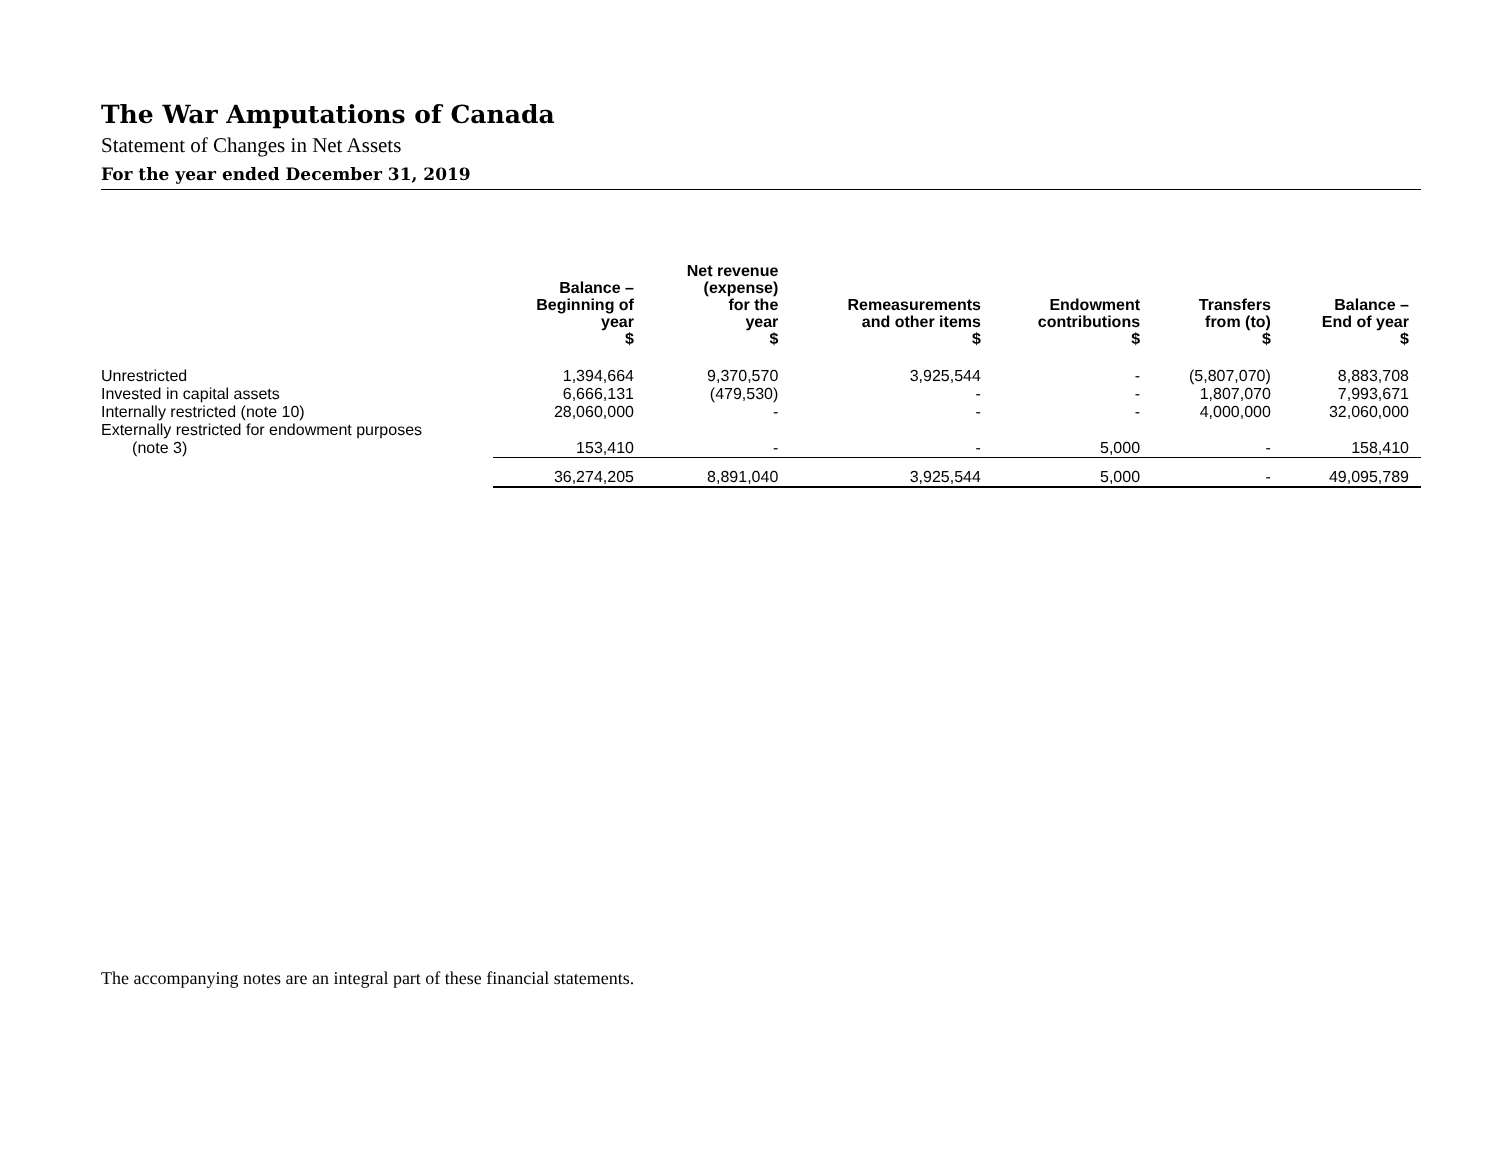The War Amputations of Canada
Statement of Changes in Net Assets
For the year ended December 31, 2019
| | Balance – Beginning of year $ | Net revenue (expense) for the year $ | Remeasurements and other items $ | Endowment contributions $ | Transfers from (to) $ | Balance – End of year $ |
| --- | --- | --- | --- | --- | --- | --- |
| Unrestricted | 1,394,664 | 9,370,570 | 3,925,544 | - | (5,807,070) | 8,883,708 |
| Invested in capital assets | 6,666,131 | (479,530) | - | - | 1,807,070 | 7,993,671 |
| Internally restricted (note 10) | 28,060,000 | - | - | - | 4,000,000 | 32,060,000 |
| Externally restricted for endowment purposes | | | | | | |
| (note 3) | 153,410 | - | - | 5,000 | - | 158,410 |
| | 36,274,205 | 8,891,040 | 3,925,544 | 5,000 | - | 49,095,789 |
The accompanying notes are an integral part of these financial statements.